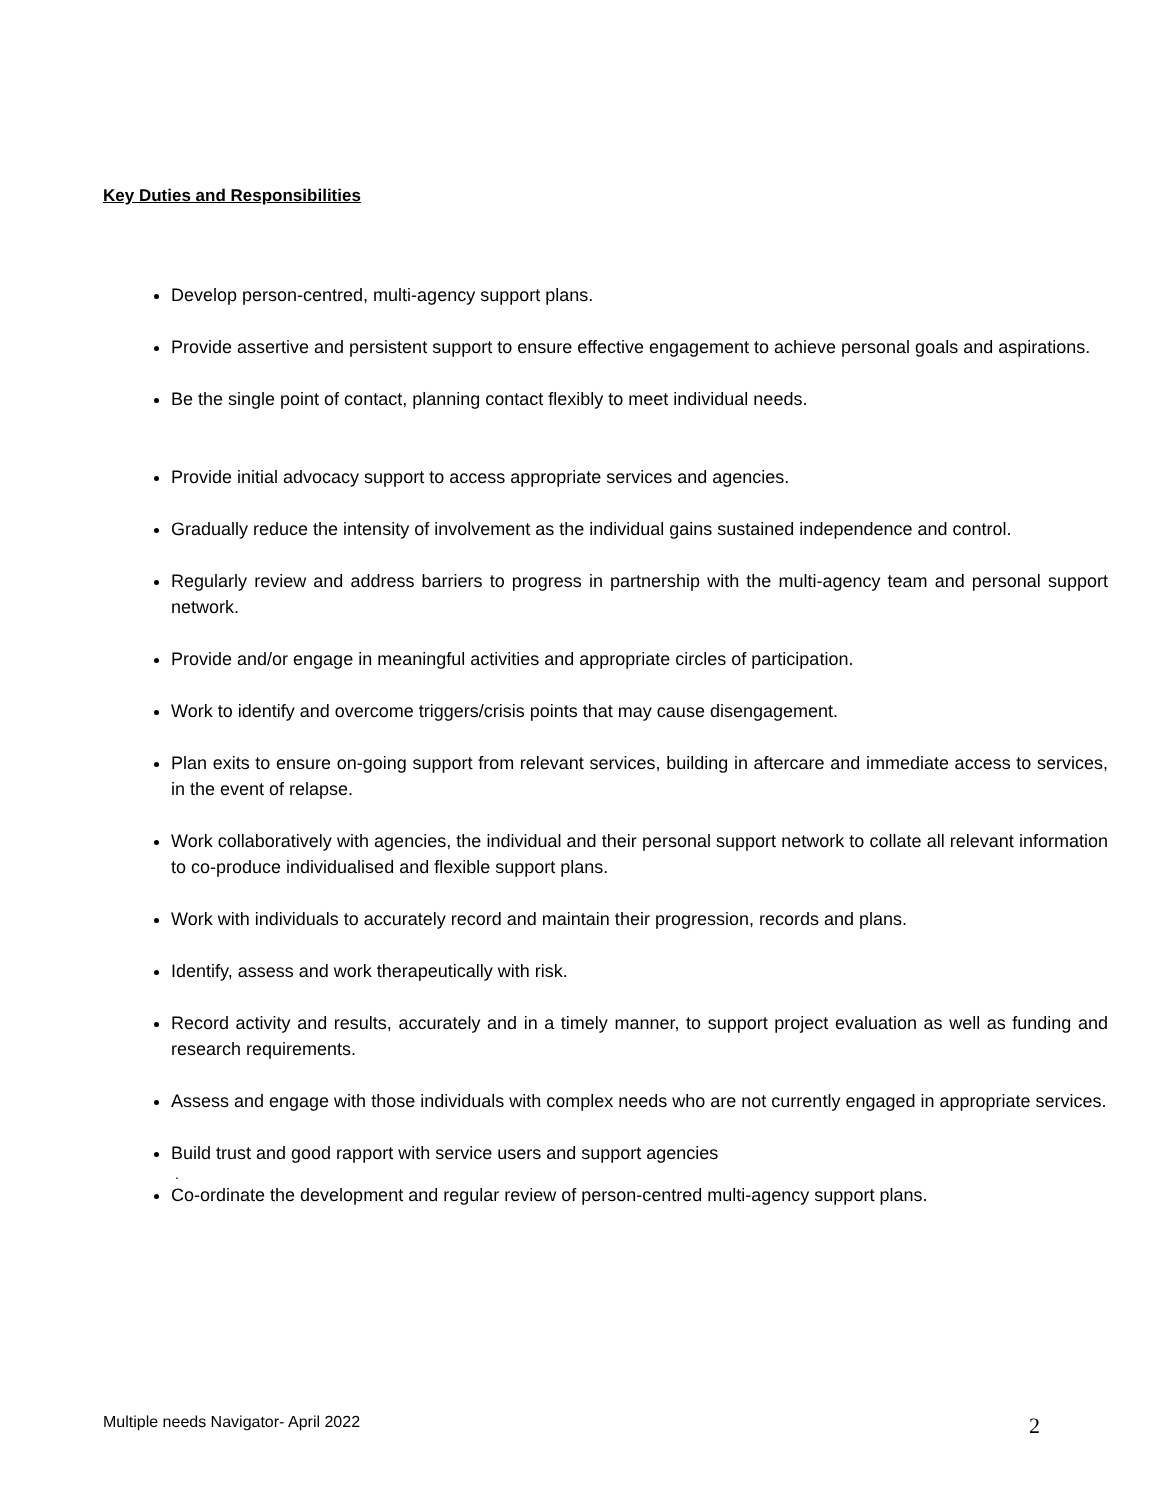Key Duties and Responsibilities
Develop person-centred, multi-agency support plans.
Provide assertive and persistent support to ensure effective engagement to achieve personal goals and aspirations.
Be the single point of contact, planning contact flexibly to meet individual needs.
Provide initial advocacy support to access appropriate services and agencies.
Gradually reduce the intensity of involvement as the individual gains sustained independence and control.
Regularly review and address barriers to progress in partnership with the multi-agency team and personal support network.
Provide and/or engage in meaningful activities and appropriate circles of participation.
Work to identify and overcome triggers/crisis points that may cause disengagement.
Plan exits to ensure on-going support from relevant services, building in aftercare and immediate access to services, in the event of relapse.
Work collaboratively with agencies, the individual and their personal support network to collate all relevant information to co-produce individualised and flexible support plans.
Work with individuals to accurately record and maintain their progression, records and plans.
Identify, assess and work therapeutically with risk.
Record activity and results, accurately and in a timely manner, to support project evaluation as well as funding and research requirements.
Assess and engage with those individuals with complex needs who are not currently engaged in appropriate services.
Build trust and good rapport with service users and support agencies
.
Co-ordinate the development and regular review of person-centred multi-agency support plans.
Multiple needs Navigator- April 2022 2